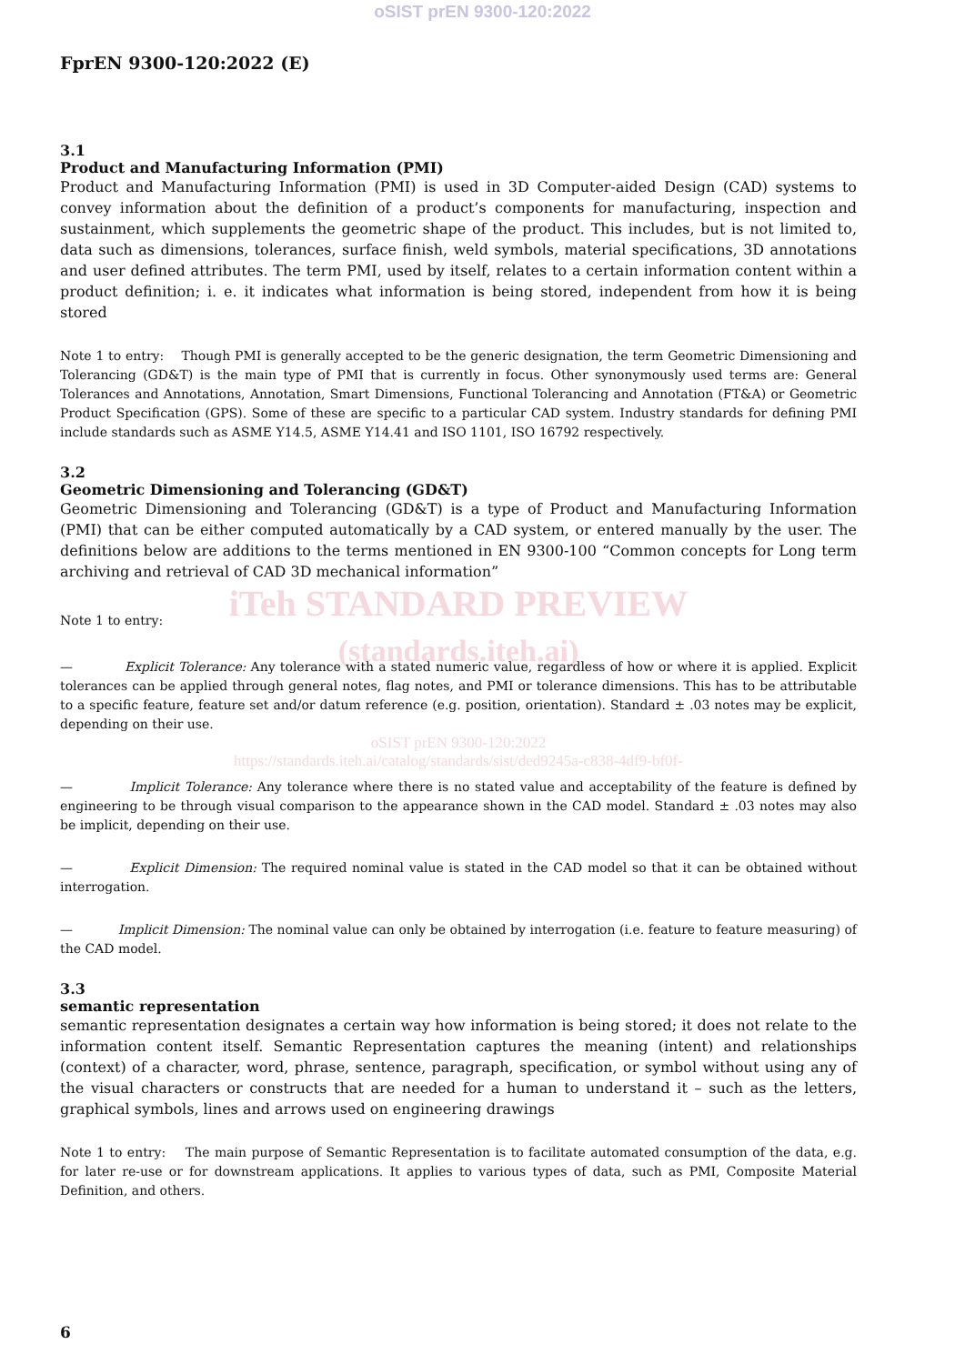oSIST prEN 9300-120:2022
FprEN 9300-120:2022 (E)
3.1
Product and Manufacturing Information (PMI)
Product and Manufacturing Information (PMI) is used in 3D Computer-aided Design (CAD) systems to convey information about the definition of a product’s components for manufacturing, inspection and sustainment, which supplements the geometric shape of the product. This includes, but is not limited to, data such as dimensions, tolerances, surface finish, weld symbols, material specifications, 3D annotations and user defined attributes. The term PMI, used by itself, relates to a certain information content within a product definition; i. e. it indicates what information is being stored, independent from how it is being stored
Note 1 to entry: Though PMI is generally accepted to be the generic designation, the term Geometric Dimensioning and Tolerancing (GD&T) is the main type of PMI that is currently in focus. Other synonymously used terms are: General Tolerances and Annotations, Annotation, Smart Dimensions, Functional Tolerancing and Annotation (FT&A) or Geometric Product Specification (GPS). Some of these are specific to a particular CAD system. Industry standards for defining PMI include standards such as ASME Y14.5, ASME Y14.41 and ISO 1101, ISO 16792 respectively.
3.2
Geometric Dimensioning and Tolerancing (GD&T)
Geometric Dimensioning and Tolerancing (GD&T) is a type of Product and Manufacturing Information (PMI) that can be either computed automatically by a CAD system, or entered manually by the user. The definitions below are additions to the terms mentioned in EN 9300-100 “Common concepts for Long term archiving and retrieval of CAD 3D mechanical information”
iTeh STANDARD PREVIEW
Note 1 to entry:
(standards.iteh.ai)
— Explicit Tolerance: Any tolerance with a stated numeric value, regardless of how or where it is applied. Explicit tolerances can be applied through general notes, flag notes, and PMI or tolerance dimensions. This has to be attributable to a specific feature, feature set and/or datum reference (e.g. position, orientation). Standard ± .03 notes may be explicit, depending on their use.
oSIST prEN 9300-120:2022
https://standards.iteh.ai/catalog/standards/sist/ded9245a-c838-4df9-bf0f-
— Implicit Tolerance: Any tolerance where there is no stated value and acceptability of the feature is defined by engineering to be through visual comparison to the appearance shown in the CAD model. Standard ± .03 notes may also be implicit, depending on their use.
— Explicit Dimension: The required nominal value is stated in the CAD model so that it can be obtained without interrogation.
— Implicit Dimension: The nominal value can only be obtained by interrogation (i.e. feature to feature measuring) of the CAD model.
3.3
semantic representation
semantic representation designates a certain way how information is being stored; it does not relate to the information content itself. Semantic Representation captures the meaning (intent) and relationships (context) of a character, word, phrase, sentence, paragraph, specification, or symbol without using any of the visual characters or constructs that are needed for a human to understand it – such as the letters, graphical symbols, lines and arrows used on engineering drawings
Note 1 to entry: The main purpose of Semantic Representation is to facilitate automated consumption of the data, e.g. for later re-use or for downstream applications. It applies to various types of data, such as PMI, Composite Material Definition, and others.
6